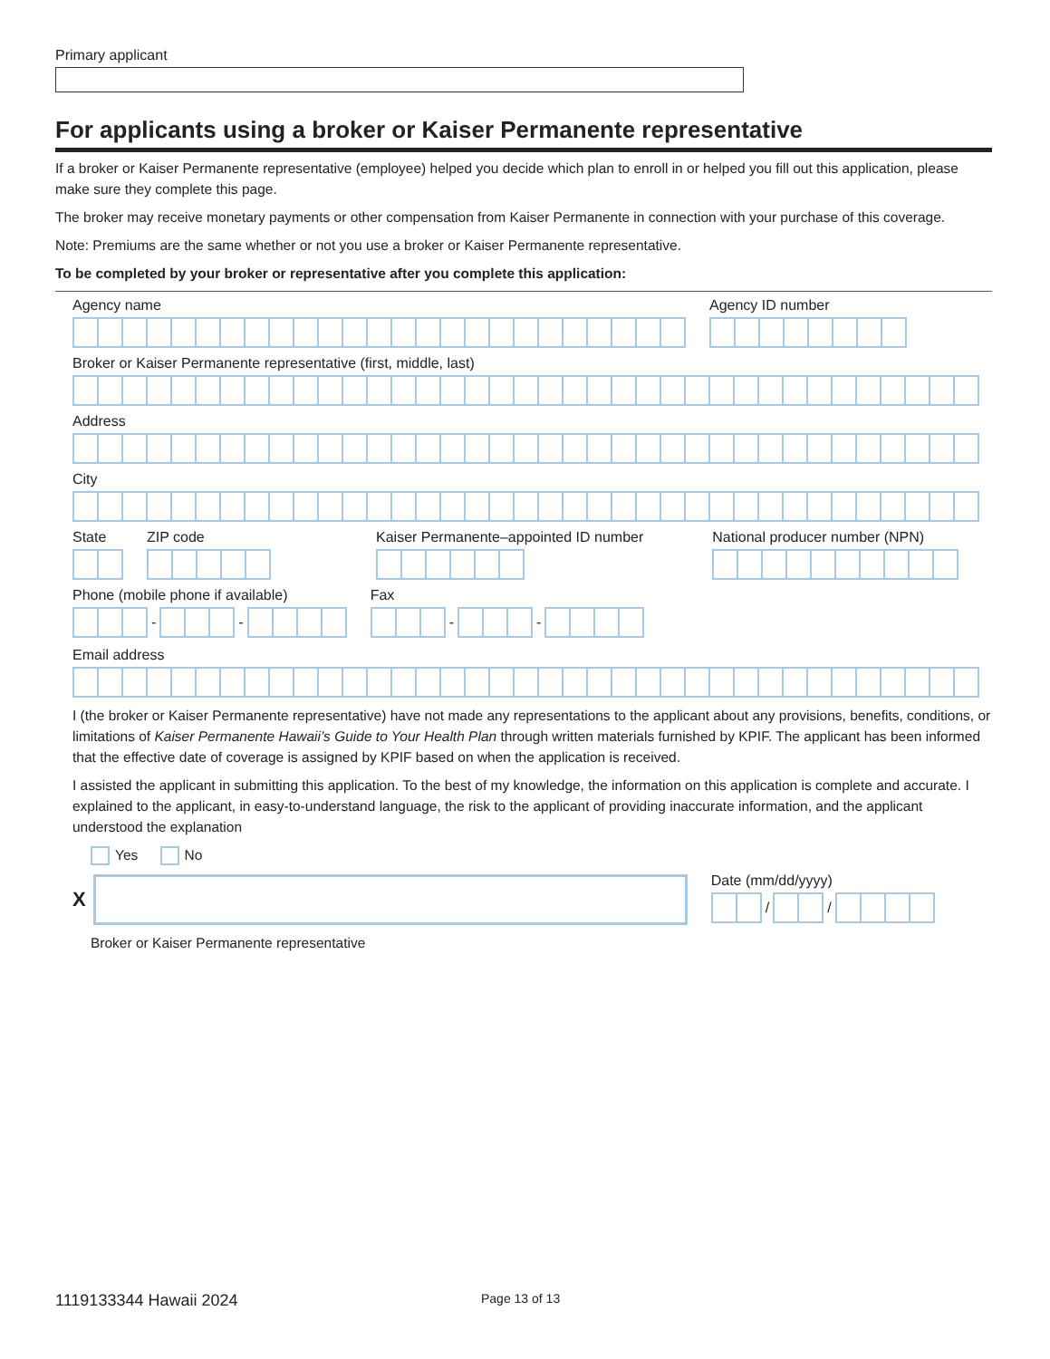Primary applicant
For applicants using a broker or Kaiser Permanente representative
If a broker or Kaiser Permanente representative (employee) helped you decide which plan to enroll in or helped you fill out this application, please make sure they complete this page.
The broker may receive monetary payments or other compensation from Kaiser Permanente in connection with your purchase of this coverage.
Note: Premiums are the same whether or not you use a broker or Kaiser Permanente representative.
To be completed by your broker or representative after you complete this application:
Agency name Agency ID number
Broker or Kaiser Permanente representative (first, middle, last)
Address
City
State ZIP code Kaiser Permanente–appointed ID number
National producer number (NPN)
Phone (mobile phone if available)
-
-
Fax
-
-
Email address
I (the broker or Kaiser Permanente representative) have not made any representations to the applicant about any provisions, benefits, conditions, or limitations of Kaiser Permanente Hawaii’s Guide to Your Health Plan through written materials furnished by KPIF. The applicant has been informed that the effective date of coverage is assigned by KPIF based on when the application is received.
I assisted the applicant in submitting this application. To the best of my knowledge, the information on this application is complete and accurate. I explained to the applicant, in easy-to-understand language, the risk to the applicant of providing inaccurate information, and the applicant understood the explanation
Yes No
X
Date (mm/dd/yyyy)
/
/
Broker or Kaiser Permanente representative
1119133344 Hawaii 2024 Page 13 of 13